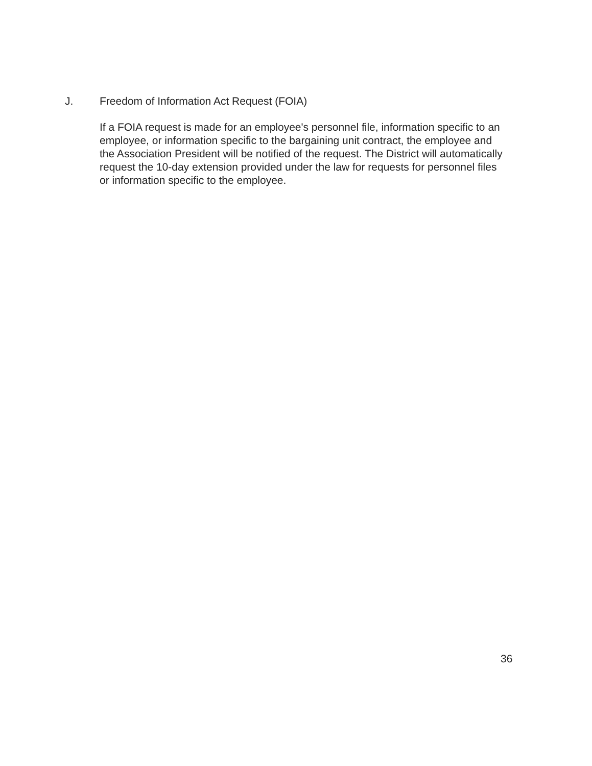J. Freedom of Information Act Request (FOIA)
If a FOIA request is made for an employee's personnel file, information specific to an employee, or information specific to the bargaining unit contract, the employee and the Association President will be notified of the request. The District will automatically request the 10-day extension provided under the law for requests for personnel files or information specific to the employee.
36